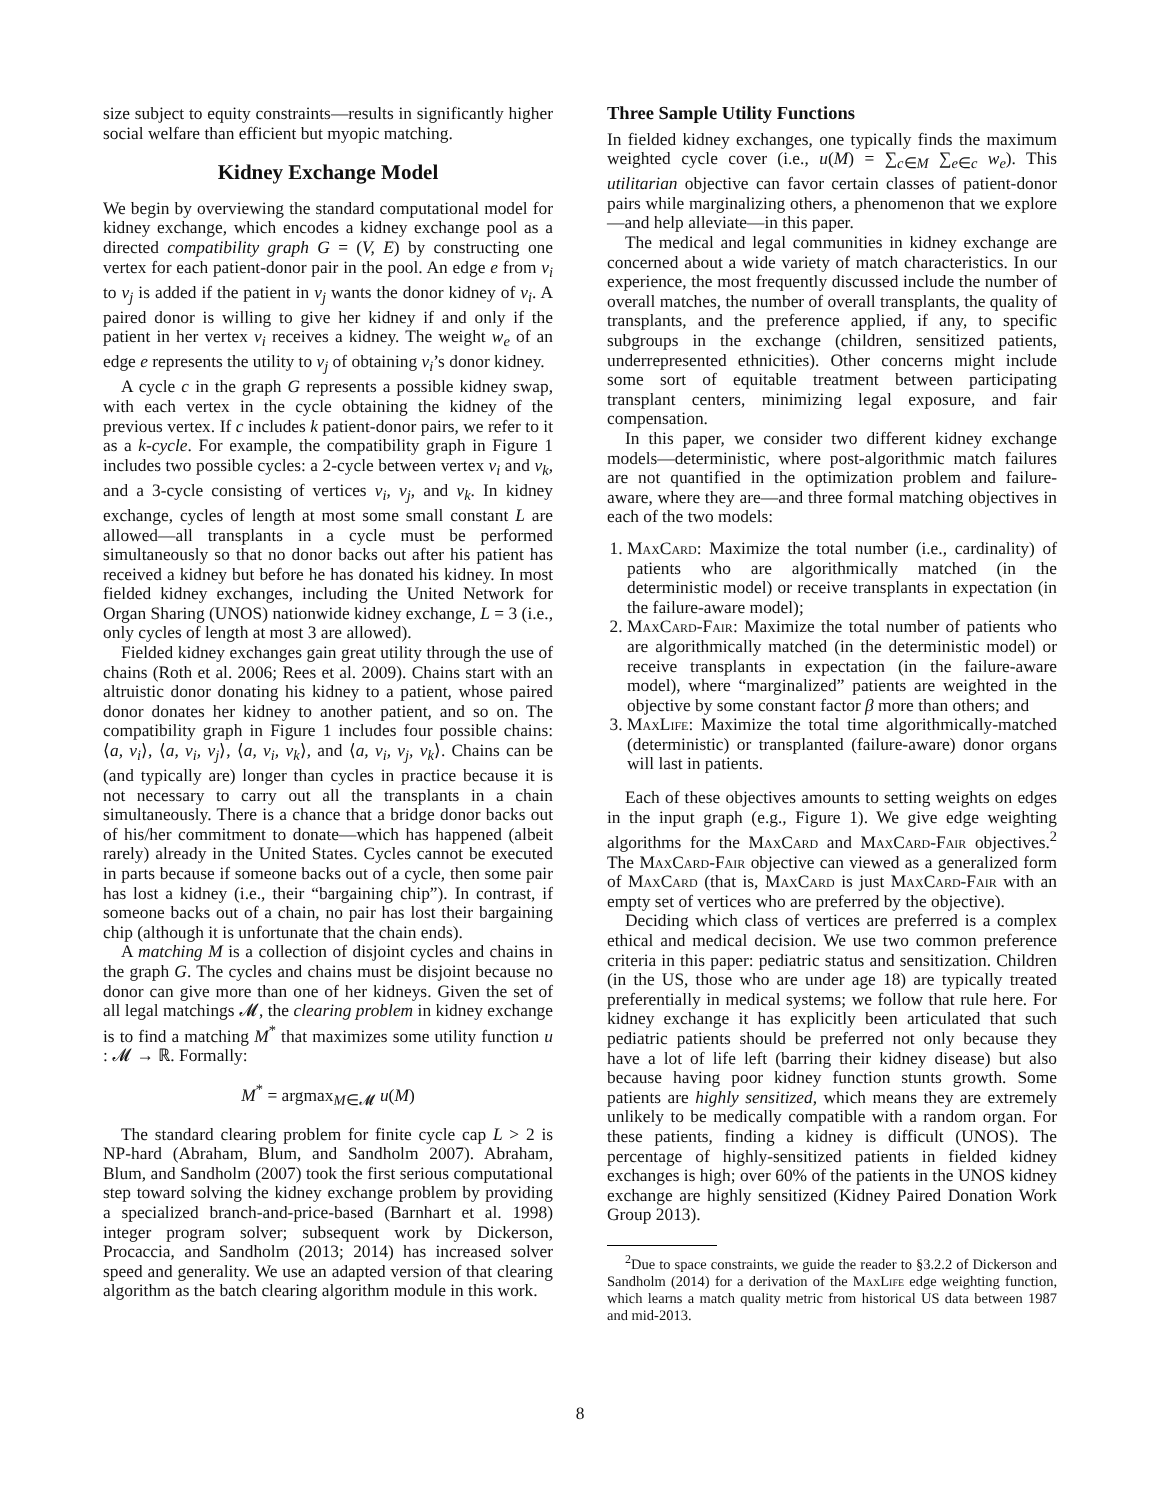size subject to equity constraints—results in significantly higher social welfare than efficient but myopic matching.
Kidney Exchange Model
We begin by overviewing the standard computational model for kidney exchange, which encodes a kidney exchange pool as a directed compatibility graph G = (V, E) by constructing one vertex for each patient-donor pair in the pool. An edge e from v<sub>i</sub> to v<sub>j</sub> is added if the patient in v<sub>j</sub> wants the donor kidney of v<sub>i</sub>. A paired donor is willing to give her kidney if and only if the patient in her vertex v<sub>i</sub> receives a kidney. The weight w<sub>e</sub> of an edge e represents the utility to v<sub>j</sub> of obtaining v<sub>i</sub>’s donor kidney.
A cycle c in the graph G represents a possible kidney swap, with each vertex in the cycle obtaining the kidney of the previous vertex. If c includes k patient-donor pairs, we refer to it as a k-cycle. For example, the compatibility graph in Figure 1 includes two possible cycles: a 2-cycle between vertex v<sub>i</sub> and v<sub>k</sub>, and a 3-cycle consisting of vertices v<sub>i</sub>, v<sub>j</sub>, and v<sub>k</sub>. In kidney exchange, cycles of length at most some small constant L are allowed—all transplants in a cycle must be performed simultaneously so that no donor backs out after his patient has received a kidney but before he has donated his kidney. In most fielded kidney exchanges, including the United Network for Organ Sharing (UNOS) nationwide kidney exchange, L = 3 (i.e., only cycles of length at most 3 are allowed).
Fielded kidney exchanges gain great utility through the use of chains (Roth et al. 2006; Rees et al. 2009). Chains start with an altruistic donor donating his kidney to a patient, whose paired donor donates her kidney to another patient, and so on. The compatibility graph in Figure 1 includes four possible chains: ⟨a, v<sub>i</sub>⟩, ⟨a, v<sub>i</sub>, v<sub>j</sub>⟩, ⟨a, v<sub>i</sub>, v<sub>k</sub>⟩, and ⟨a, v<sub>i</sub>, v<sub>j</sub>, v<sub>k</sub>⟩. Chains can be (and typically are) longer than cycles in practice because it is not necessary to carry out all the transplants in a chain simultaneously. There is a chance that a bridge donor backs out of his/her commitment to donate—which has happened (albeit rarely) already in the United States. Cycles cannot be executed in parts because if someone backs out of a cycle, then some pair has lost a kidney (i.e., their “bargaining chip”). In contrast, if someone backs out of a chain, no pair has lost their bargaining chip (although it is unfortunate that the chain ends).
A matching M is a collection of disjoint cycles and chains in the graph G. The cycles and chains must be disjoint because no donor can give more than one of her kidneys. Given the set of all legal matchings 𝓜, the clearing problem in kidney exchange is to find a matching M<sup>*</sup> that maximizes some utility function u : 𝓜 → ℝ. Formally:
M<sup>*</sup> = argmax<sub>M∈𝓜</sub> u(M)
The standard clearing problem for finite cycle cap L > 2 is NP-hard (Abraham, Blum, and Sandholm 2007). Abraham, Blum, and Sandholm (2007) took the first serious computational step toward solving the kidney exchange problem by providing a specialized branch-and-price-based (Barnhart et al. 1998) integer program solver; subsequent work by Dickerson, Procaccia, and Sandholm (2013; 2014) has increased solver speed and generality. We use an adapted version of that clearing algorithm as the batch clearing algorithm module in this work.
Three Sample Utility Functions
In fielded kidney exchanges, one typically finds the maximum weighted cycle cover (i.e., u(M) = ∑<sub>c∈M</sub> ∑<sub>e∈c</sub> w<sub>e</sub>). This utilitarian objective can favor certain classes of patient-donor pairs while marginalizing others, a phenomenon that we explore—and help alleviate—in this paper.
The medical and legal communities in kidney exchange are concerned about a wide variety of match characteristics. In our experience, the most frequently discussed include the number of overall matches, the number of overall transplants, the quality of transplants, and the preference applied, if any, to specific subgroups in the exchange (children, sensitized patients, underrepresented ethnicities). Other concerns might include some sort of equitable treatment between participating transplant centers, minimizing legal exposure, and fair compensation.
In this paper, we consider two different kidney exchange models—deterministic, where post-algorithmic match failures are not quantified in the optimization problem and failure-aware, where they are—and three formal matching objectives in each of the two models:
1. MaxCard: Maximize the total number (i.e., cardinality) of patients who are algorithmically matched (in the deterministic model) or receive transplants in expectation (in the failure-aware model);
2. MaxCard-Fair: Maximize the total number of patients who are algorithmically matched (in the deterministic model) or receive transplants in expectation (in the failure-aware model), where “marginalized” patients are weighted in the objective by some constant factor β more than others; and
3. MaxLife: Maximize the total time algorithmically-matched (deterministic) or transplanted (failure-aware) donor organs will last in patients.
Each of these objectives amounts to setting weights on edges in the input graph (e.g., Figure 1). We give edge weighting algorithms for the MaxCard and MaxCard-Fair objectives.<sup>2</sup> The MaxCard-Fair objective can viewed as a generalized form of MaxCard (that is, MaxCard is just MaxCard-Fair with an empty set of vertices who are preferred by the objective).
Deciding which class of vertices are preferred is a complex ethical and medical decision. We use two common preference criteria in this paper: pediatric status and sensitization. Children (in the US, those who are under age 18) are typically treated preferentially in medical systems; we follow that rule here. For kidney exchange it has explicitly been articulated that such pediatric patients should be preferred not only because they have a lot of life left (barring their kidney disease) but also because having poor kidney function stunts growth. Some patients are highly sensitized, which means they are extremely unlikely to be medically compatible with a random organ. For these patients, finding a kidney is difficult (UNOS). The percentage of highly-sensitized patients in fielded kidney exchanges is high; over 60% of the patients in the UNOS kidney exchange are highly sensitized (Kidney Paired Donation Work Group 2013).
<sup>2</sup> Due to space constraints, we guide the reader to §3.2.2 of Dickerson and Sandholm (2014) for a derivation of the MaxLife edge weighting function, which learns a match quality metric from historical US data between 1987 and mid-2013.
8